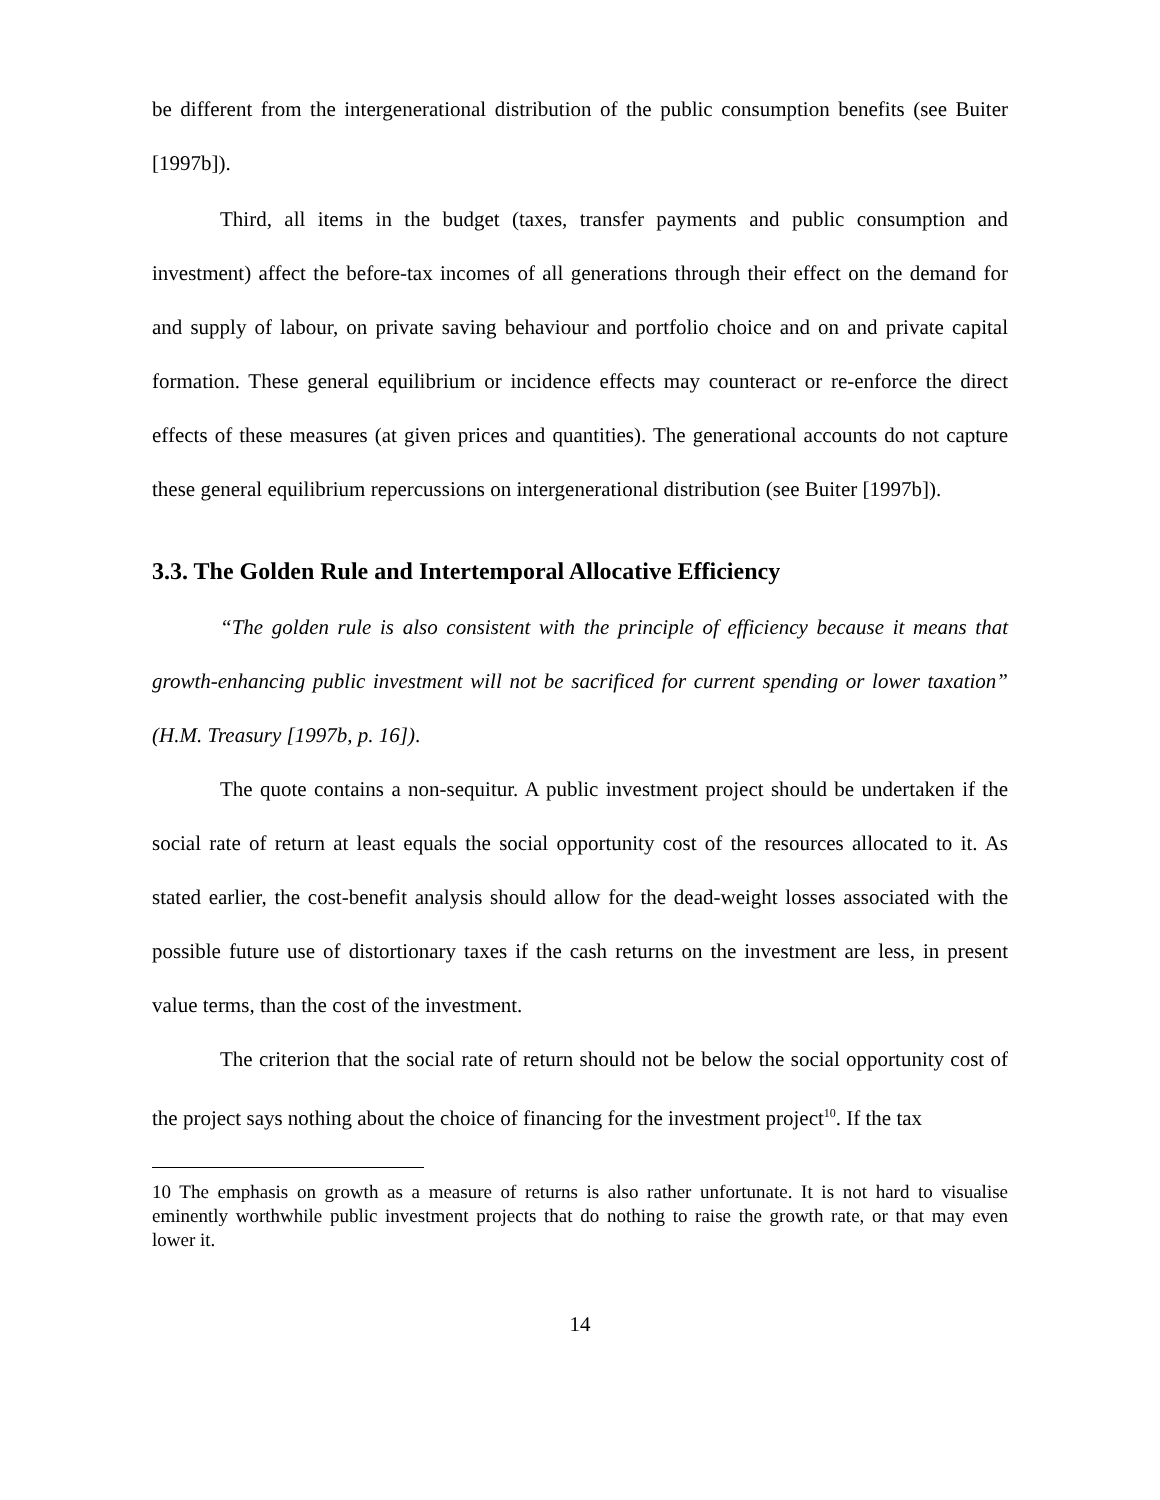be different from the intergenerational distribution of the public consumption benefits (see Buiter [1997b]).
Third, all items in the budget (taxes, transfer payments and public consumption and investment) affect the before-tax incomes of all generations through their effect on the demand for and supply of labour, on private saving behaviour and portfolio choice and on and private capital formation. These general equilibrium or incidence effects may counteract or re-enforce the direct effects of these measures (at given prices and quantities). The generational accounts do not capture these general equilibrium repercussions on intergenerational distribution (see Buiter [1997b]).
3.3. The Golden Rule and Intertemporal Allocative Efficiency
“The golden rule is also consistent with the principle of efficiency because it means that growth-enhancing public investment will not be sacrificed for current spending or lower taxation” (H.M. Treasury [1997b, p. 16]).
The quote contains a non-sequitur. A public investment project should be undertaken if the social rate of return at least equals the social opportunity cost of the resources allocated to it. As stated earlier, the cost-benefit analysis should allow for the dead-weight losses associated with the possible future use of distortionary taxes if the cash returns on the investment are less, in present value terms, than the cost of the investment.
The criterion that the social rate of return should not be below the social opportunity cost of the project says nothing about the choice of financing for the investment project<sup>10</sup>. If the tax
10 The emphasis on growth as a measure of returns is also rather unfortunate. It is not hard to visualise eminently worthwhile public investment projects that do nothing to raise the growth rate, or that may even lower it.
14